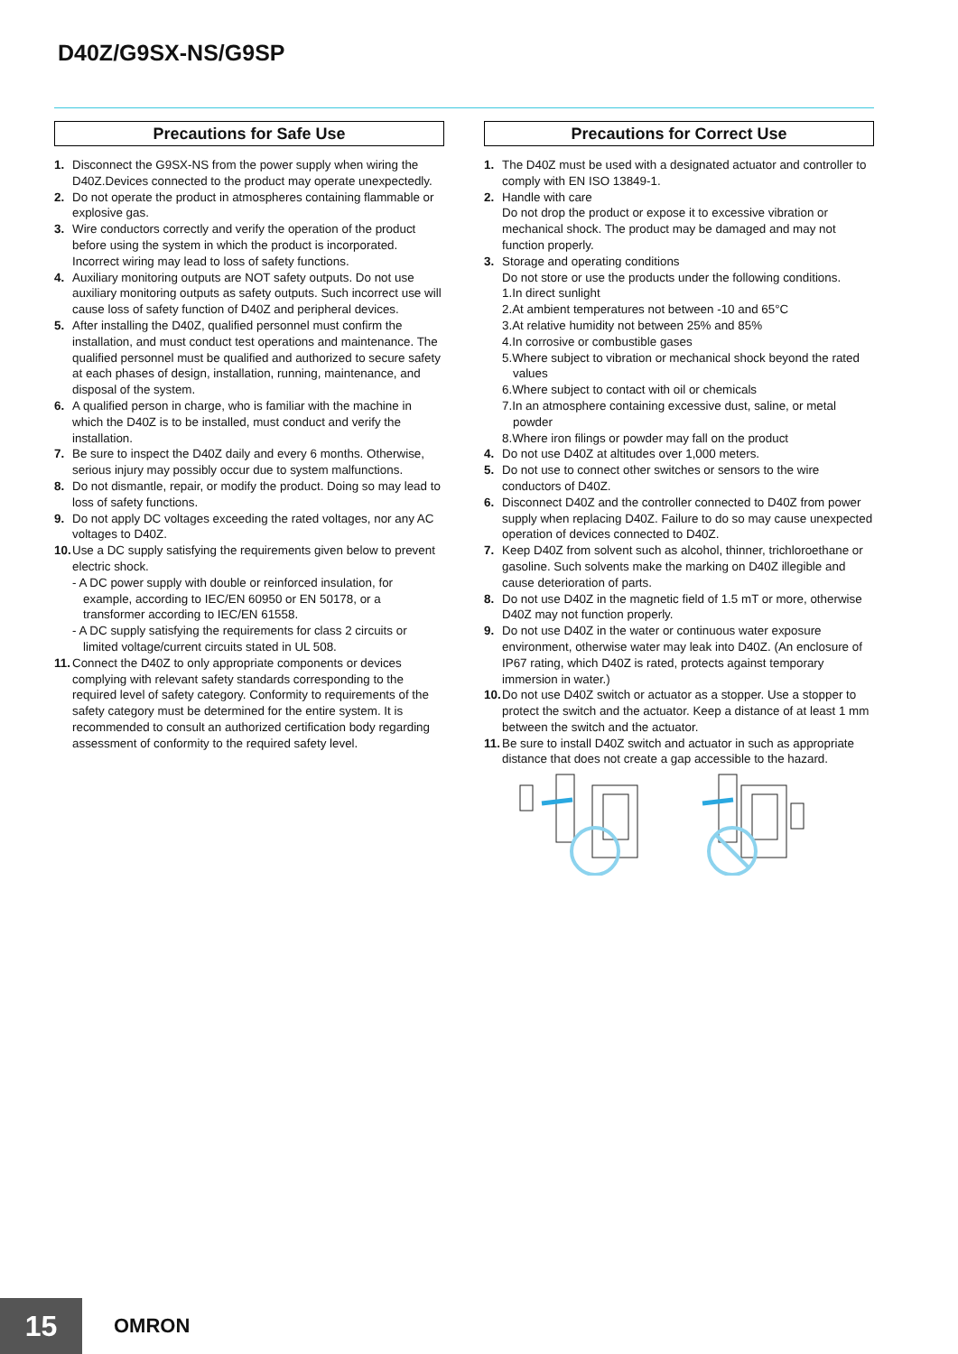D40Z/G9SX-NS/G9SP
Precautions for Safe Use
1. Disconnect the G9SX-NS from the power supply when wiring the D40Z.Devices connected to the product may operate unexpectedly.
2. Do not operate the product in atmospheres containing flammable or explosive gas.
3. Wire conductors correctly and verify the operation of the product before using the system in which the product is incorporated. Incorrect wiring may lead to loss of safety functions.
4. Auxiliary monitoring outputs are NOT safety outputs. Do not use auxiliary monitoring outputs as safety outputs. Such incorrect use will cause loss of safety function of D40Z and peripheral devices.
5. After installing the D40Z, qualified personnel must confirm the installation, and must conduct test operations and maintenance. The qualified personnel must be qualified and authorized to secure safety at each phases of design, installation, running, maintenance, and disposal of the system.
6. A qualified person in charge, who is familiar with the machine in which the D40Z is to be installed, must conduct and verify the installation.
7. Be sure to inspect the D40Z daily and every 6 months. Otherwise, serious injury may possibly occur due to system malfunctions.
8. Do not dismantle, repair, or modify the product. Doing so may lead to loss of safety functions.
9. Do not apply DC voltages exceeding the rated voltages, nor any AC voltages to D40Z.
10. Use a DC supply satisfying the requirements given below to prevent electric shock.
- A DC power supply with double or reinforced insulation, for example, according to IEC/EN 60950 or EN 50178, or a transformer according to IEC/EN 61558.
- A DC supply satisfying the requirements for class 2 circuits or limited voltage/current circuits stated in UL 508.
11. Connect the D40Z to only appropriate components or devices complying with relevant safety standards corresponding to the required level of safety category. Conformity to requirements of the safety category must be determined for the entire system. It is recommended to consult an authorized certification body regarding assessment of conformity to the required safety level.
Precautions for Correct Use
1. The D40Z must be used with a designated actuator and controller to comply with EN ISO 13849-1.
2. Handle with care
Do not drop the product or expose it to excessive vibration or mechanical shock. The product may be damaged and may not function properly.
3. Storage and operating conditions
Do not store or use the products under the following conditions.
1.In direct sunlight
2.At ambient temperatures not between -10 and 65°C
3.At relative humidity not between 25% and 85%
4.In corrosive or combustible gases
5.Where subject to vibration or mechanical shock beyond the rated values
6.Where subject to contact with oil or chemicals
7.In an atmosphere containing excessive dust, saline, or metal powder
8.Where iron filings or powder may fall on the product
4. Do not use D40Z at altitudes over 1,000 meters.
5. Do not use to connect other switches or sensors to the wire conductors of D40Z.
6. Disconnect D40Z and the controller connected to D40Z from power supply when replacing D40Z. Failure to do so may cause unexpected operation of devices connected to D40Z.
7. Keep D40Z from solvent such as alcohol, thinner, trichloroethane or gasoline. Such solvents make the marking on D40Z illegible and cause deterioration of parts.
8. Do not use D40Z in the magnetic field of 1.5 mT or more, otherwise D40Z may not function properly.
9. Do not use D40Z in the water or continuous water exposure environment, otherwise water may leak into D40Z. (An enclosure of IP67 rating, which D40Z is rated, protects against temporary immersion in water.)
10. Do not use D40Z switch or actuator as a stopper. Use a stopper to protect the switch and the actuator. Keep a distance of at least 1 mm between the switch and the actuator.
11. Be sure to install D40Z switch and actuator in such as appropriate distance that does not create a gap accessible to the hazard.
15 OMRON